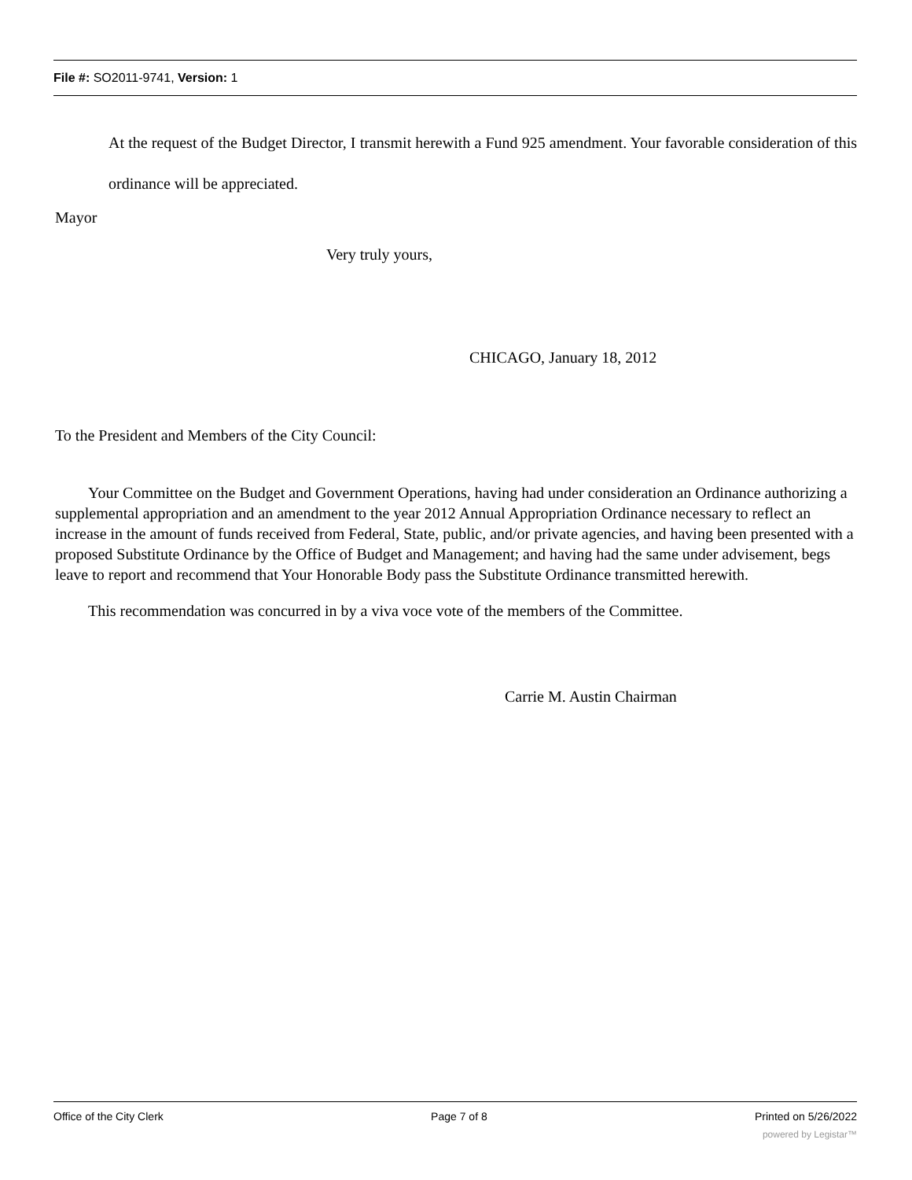File #: SO2011-9741, Version: 1
At the request of the Budget Director, I transmit herewith a Fund 925 amendment. Your favorable consideration of this ordinance will be appreciated.
Mayor
Very truly yours,
CHICAGO, January 18, 2012
To the President and Members of the City Council:
Your Committee on the Budget and Government Operations, having had under consideration an Ordinance authorizing a supplemental appropriation and an amendment to the year 2012 Annual Appropriation Ordinance necessary to reflect an increase in the amount of funds received from Federal, State, public, and/or private agencies, and having been presented with a proposed Substitute Ordinance by the Office of Budget and Management; and having had the same under advisement, begs leave to report and recommend that Your Honorable Body pass the Substitute Ordinance transmitted herewith.
This recommendation was concurred in by a viva voce vote of the members of the Committee.
Carrie M. Austin Chairman
Office of the City Clerk Page 7 of 8 Printed on 5/26/2022
powered by Legistar™